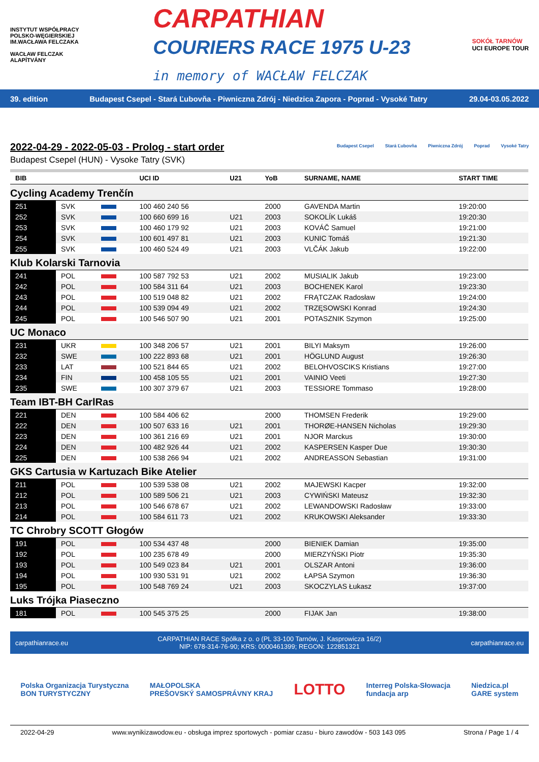INSTYTUT WSPÓŁPRACY POLSKO-WĘGIERSKIEJ
IM.WACŁAWA FELCZAKA
WACŁAW FELCZAK ALAPÍTVÁNY
CARPATHIAN
COURIERS RACE 1975 U-23
in memory of WACŁAW FELCZAK
SOKÓŁ TARNÓW
UCI EUROPE TOUR
39. edition Budapest Csepel - Stará Ľubovňa - Piwniczna Zdrój - Niedzica Zapora - Poprad - Vysoké Tatry 29.04-03.05.2022
2022-04-29 - 2022-05-03 - Prolog - start order
Budapest Csepel (HUN) - Vysoke Tatry (SVK)
Budapest Csepel Stará Ľubovňa Piwniczna Zdrój Poprad Vysoké Tatry
| BIB | | | UCI ID | U21 | YoB | SURNAME, NAME | START TIME |
| --- | --- | --- | --- | --- | --- | --- | --- |
| Cycling Academy Trenčín | | | | | | | |
| 251 | SVK | | 100 460 240 56 | | 2000 | GAVENDA Martin | 19:20:00 |
| 252 | SVK | | 100 660 699 16 | U21 | 2003 | SOKOLÍK Lukáš | 19:20:30 |
| 253 | SVK | | 100 460 179 92 | U21 | 2003 | KOVÁČ Samuel | 19:21:00 |
| 254 | SVK | | 100 601 497 81 | U21 | 2003 | KUNIC Tomáš | 19:21:30 |
| 255 | SVK | | 100 460 524 49 | U21 | 2003 | VLČÁK Jakub | 19:22:00 |
| Klub Kolarski Tarnovia | | | | | | | |
| 241 | POL | | 100 587 792 53 | U21 | 2002 | MUSIALIK Jakub | 19:23:00 |
| 242 | POL | | 100 584 311 64 | U21 | 2003 | BOCHENEK Karol | 19:23:30 |
| 243 | POL | | 100 519 048 82 | U21 | 2002 | FRĄTCZAK Radosław | 19:24:00 |
| 244 | POL | | 100 539 094 49 | U21 | 2002 | TRZĘSOWSKI Konrad | 19:24:30 |
| 245 | POL | | 100 546 507 90 | U21 | 2001 | POTASZNIK Szymon | 19:25:00 |
| UC Monaco | | | | | | | |
| 231 | UKR | | 100 348 206 57 | U21 | 2001 | BILYI Maksym | 19:26:00 |
| 232 | SWE | | 100 222 893 68 | U21 | 2001 | HÖGLUND August | 19:26:30 |
| 233 | LAT | | 100 521 844 65 | U21 | 2002 | BELOHVOSCIKS Kristians | 19:27:00 |
| 234 | FIN | | 100 458 105 55 | U21 | 2001 | VAINIO Veeti | 19:27:30 |
| 235 | SWE | | 100 307 379 67 | U21 | 2003 | TESSIORE Tommaso | 19:28:00 |
| Team IBT-BH CarlRas | | | | | | | |
| 221 | DEN | | 100 584 406 62 | | 2000 | THOMSEN Frederik | 19:29:00 |
| 222 | DEN | | 100 507 633 16 | U21 | 2001 | THORØE-HANSEN Nicholas | 19:29:30 |
| 223 | DEN | | 100 361 216 69 | U21 | 2001 | NJOR Marckus | 19:30:00 |
| 224 | DEN | | 100 482 926 44 | U21 | 2002 | KASPERSEN Kasper Due | 19:30:30 |
| 225 | DEN | | 100 538 266 94 | U21 | 2002 | ANDREASSON Sebastian | 19:31:00 |
| GKS Cartusia w Kartuzach Bike Atelier | | | | | | | |
| 211 | POL | | 100 539 538 08 | U21 | 2002 | MAJEWSKI Kacper | 19:32:00 |
| 212 | POL | | 100 589 506 21 | U21 | 2003 | CYWIŃSKI Mateusz | 19:32:30 |
| 213 | POL | | 100 546 678 67 | U21 | 2002 | LEWANDOWSKI Radosław | 19:33:00 |
| 214 | POL | | 100 584 611 73 | U21 | 2002 | KRUKOWSKI Aleksander | 19:33:30 |
| TC Chrobry SCOTT Głogów | | | | | | | |
| 191 | POL | | 100 534 437 48 | | 2000 | BIENIEK Damian | 19:35:00 |
| 192 | POL | | 100 235 678 49 | | 2000 | MIERZYŃSKI Piotr | 19:35:30 |
| 193 | POL | | 100 549 023 84 | U21 | 2001 | OLSZAR Antoni | 19:36:00 |
| 194 | POL | | 100 930 531 91 | U21 | 2002 | ŁAPSA Szymon | 19:36:30 |
| 195 | POL | | 100 548 769 24 | U21 | 2003 | SKOCZYLAS Łukasz | 19:37:00 |
| Luks Trójka Piaseczno | | | | | | | |
| 181 | POL | | 100 545 375 25 | | 2000 | FIJAK Jan | 19:38:00 |
carpathianrace.eu CARPATHIAN RACE Spółka z o. o (PL 33-100 Tarnów, J. Kasprowicza 16/2)
NIP: 678-314-76-90; KRS: 0000461399; REGON: 122851321 carpathianrace.eu
Polska Organizacja Turystyczna
BON TURYSTYCZNY MAŁOPOLSKA
PREŠOVSKÝ SAMOSPRÁVNY KRAJ LOTTO Interreg Polska-Słowacja
fundacja arp Niedzica.pl
GARE system
2022-04-29 www.wynikizawodow.eu - obsługa imprez sportowych - pomiar czasu - biuro zawodów - 503 143 095 Strona / Page 1 / 4